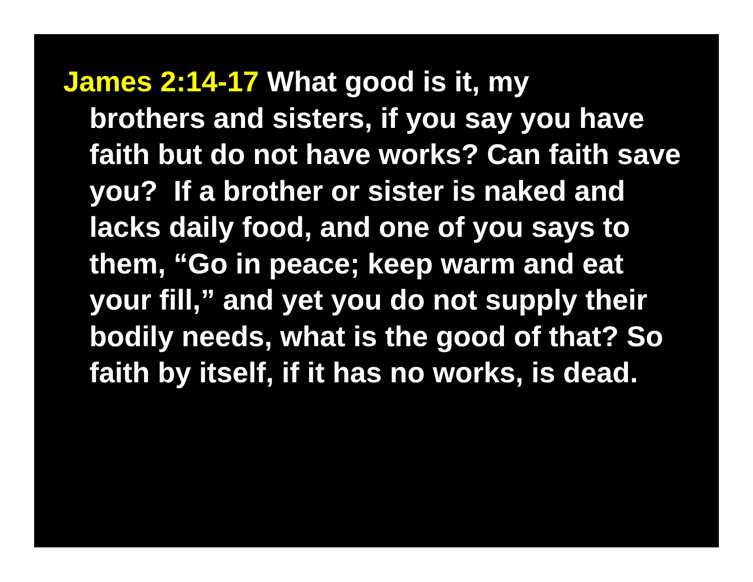James 2:14-17 What good is it, my
brothers and sisters, if you say you have faith but do not have works? Can faith save you? If a brother or sister is naked and lacks daily food, and one of you says to them, “Go in peace; keep warm and eat your fill,” and yet you do not supply their bodily needs, what is the good of that? So faith by itself, if it has no works, is dead.